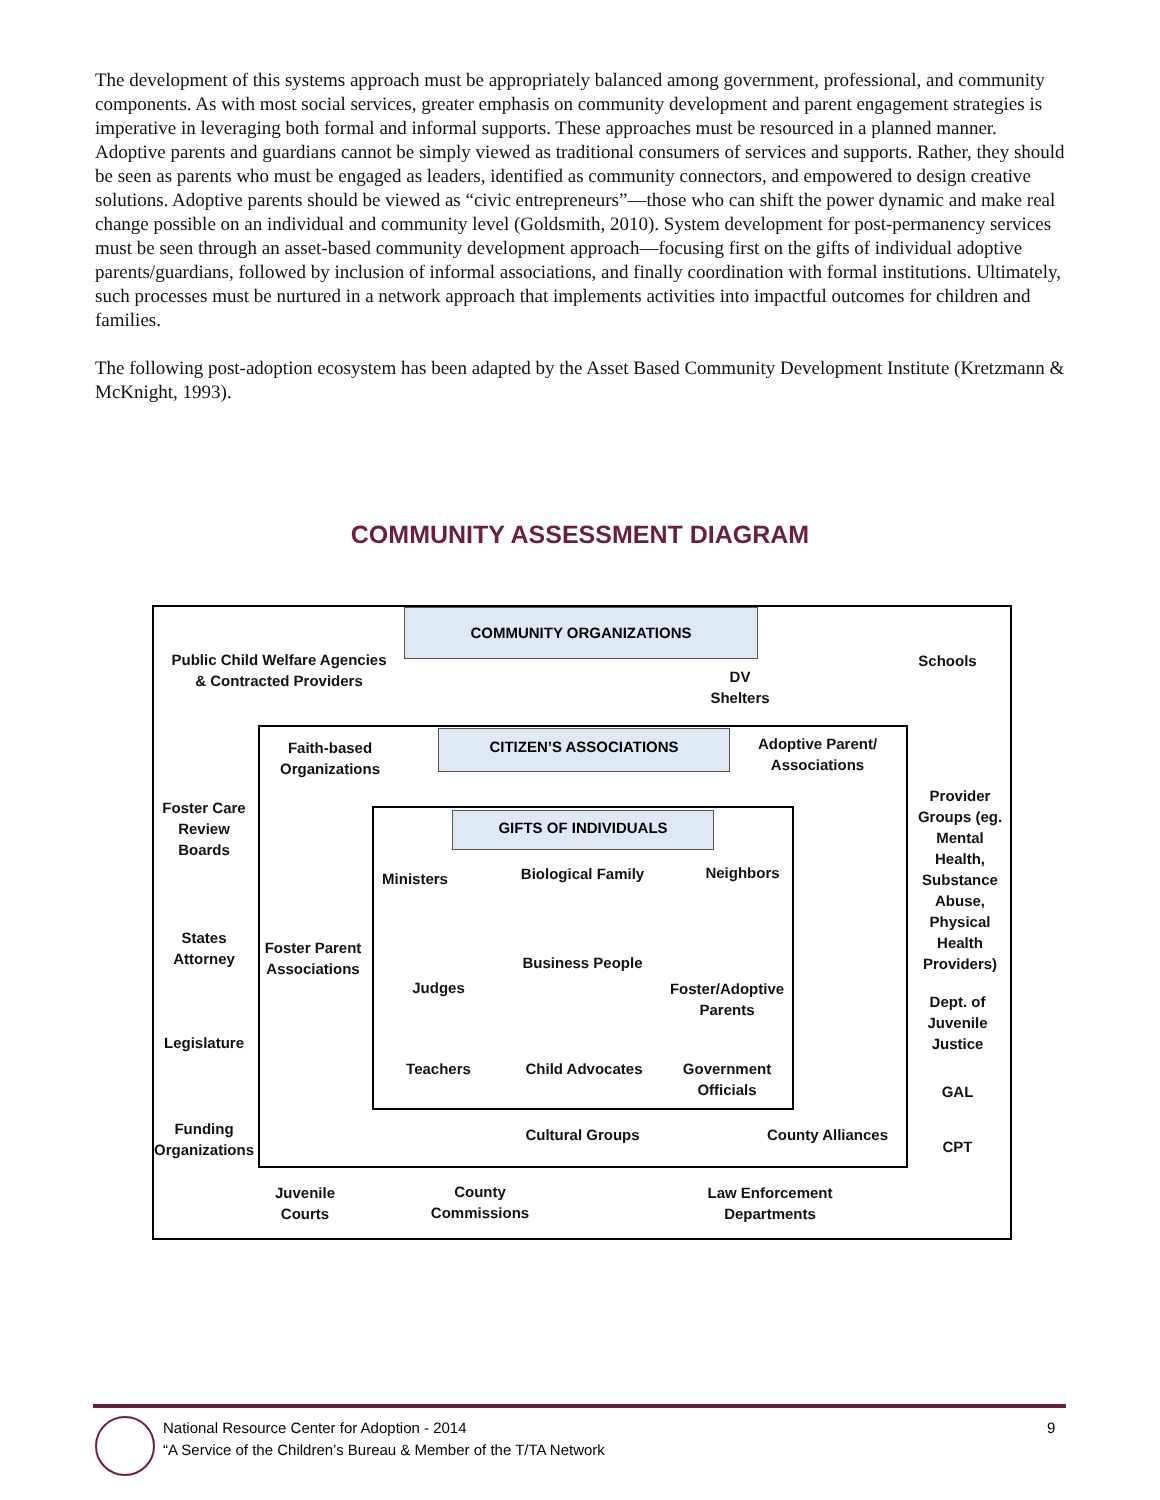The development of this systems approach must be appropriately balanced among government, professional, and community components. As with most social services, greater emphasis on community development and parent engagement strategies is imperative in leveraging both formal and informal supports. These approaches must be resourced in a planned manner. Adoptive parents and guardians cannot be simply viewed as traditional consumers of services and supports. Rather, they should be seen as parents who must be engaged as leaders, identified as community connectors, and empowered to design creative solutions. Adoptive parents should be viewed as “civic entrepreneurs”—those who can shift the power dynamic and make real change possible on an individual and community level (Goldsmith, 2010). System development for post-permanency services must be seen through an asset-based community development approach—focusing first on the gifts of individual adoptive parents/guardians, followed by inclusion of informal associations, and finally coordination with formal institutions. Ultimately, such processes must be nurtured in a network approach that implements activities into impactful outcomes for children and families.
The following post-adoption ecosystem has been adapted by the Asset Based Community Development Institute (Kretzmann & McKnight, 1993).
COMMUNITY ASSESSMENT DIAGRAM
COMMUNITY ORGANIZATIONS
CITIZEN’S ASSOCIATIONS
GIFTS OF INDIVIDUALS
Public Child Welfare Agencies & Contracted Providers
DV Shelters
Schools
Faith-based Organizations
Adoptive Parent/ Associations
Foster Care Review Boards
States Attorney
Legislature
Funding Organizations
Provider Groups (eg. Mental Health, Substance Abuse, Physical Health Providers)
Dept. of Juvenile Justice
GAL
CPT
Foster Parent Associations
Ministers
Biological Family
Neighbors
Judges
Business People
Foster/Adoptive Parents
Teachers Child Advocates
Government Officials
Cultural Groups
County Alliances
Juvenile Courts
County Commissions
Law Enforcement Departments
National Resource Center for Adoption - 2014
“A Service of the Children’s Bureau & Member of the T/TA Network
9